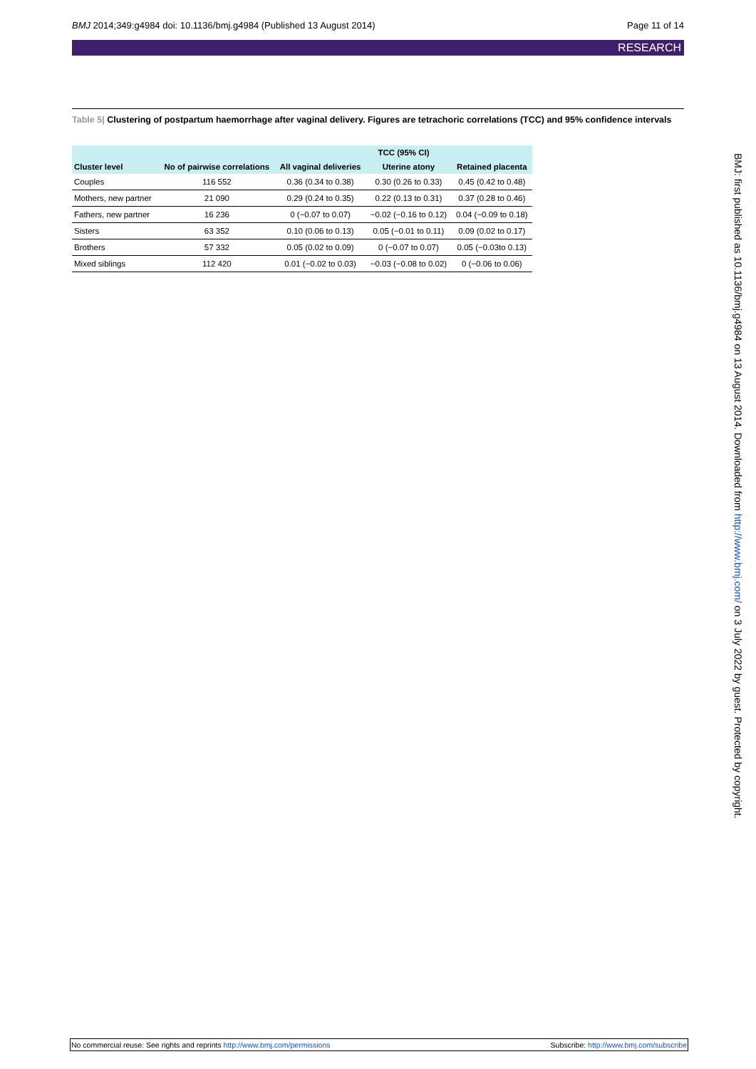BMJ 2014;349:g4984 doi: 10.1136/bmj.g4984 (Published 13 August 2014) Page 11 of 14
RESEARCH
Table 5| Clustering of postpartum haemorrhage after vaginal delivery. Figures are tetrachoric correlations (TCC) and 95% confidence intervals
| | | TCC (95% CI) | | |
| --- | --- | --- | --- | --- |
| Cluster level | No of pairwise correlations | All vaginal deliveries | Uterine atony | Retained placenta |
| Couples | 116 552 | 0.36 (0.34 to 0.38) | 0.30 (0.26 to 0.33) | 0.45 (0.42 to 0.48) |
| Mothers, new partner | 21 090 | 0.29 (0.24 to 0.35) | 0.22 (0.13 to 0.31) | 0.37 (0.28 to 0.46) |
| Fathers, new partner | 16 236 | 0 (−0.07 to 0.07) | −0.02 (−0.16 to 0.12) | 0.04 (−0.09 to 0.18) |
| Sisters | 63 352 | 0.10 (0.06 to 0.13) | 0.05 (−0.01 to 0.11) | 0.09 (0.02 to 0.17) |
| Brothers | 57 332 | 0.05 (0.02 to 0.09) | 0 (−0.07 to 0.07) | 0.05 (−0.03to 0.13) |
| Mixed siblings | 112 420 | 0.01 (−0.02 to 0.03) | −0.03 (−0.08 to 0.02) | 0 (−0.06 to 0.06) |
BMJ: first published as 10.1136/bmj.g4984 on 13 August 2014. Downloaded from http://www.bmj.com/ on 3 July 2022 by guest. Protected by copyright.
No commercial reuse: See rights and reprints http://www.bmj.com/permissions Subscribe: http://www.bmj.com/subscribe